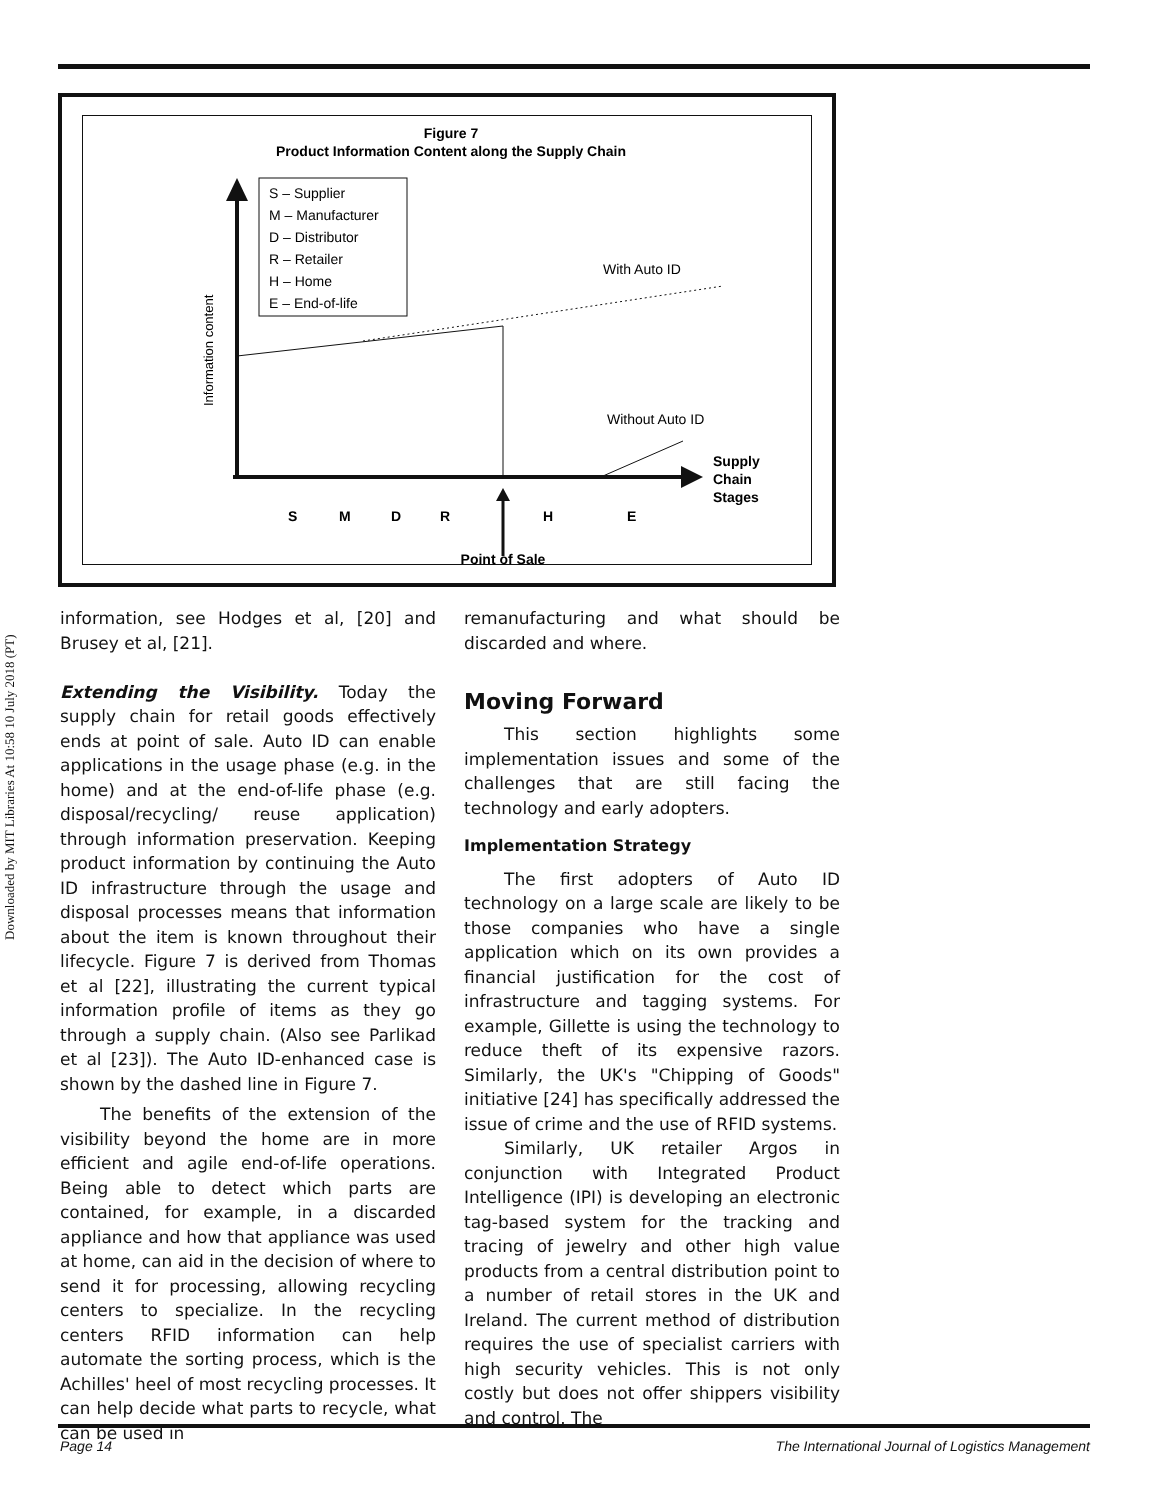Downloaded by MIT Libraries At 10:58 10 July 2018 (PT)
Figure 7
Product Information Content along the Supply Chain
S – Supplier
M – Manufacturer
D – Distributor
R – Retailer
H – Home
E – End-of-life
Information content
With Auto ID
Without Auto ID
Supply
Chain
Stages
S
M
D
R
H
E
Point of Sale
information, see Hodges et al, [20] and Brusey et al, [21].
Extending the Visibility. Today the supply chain for retail goods effectively ends at point of sale. Auto ID can enable applications in the usage phase (e.g. in the home) and at the end-of-life phase (e.g. disposal/recycling/ reuse application) through information preservation. Keeping product information by continuing the Auto ID infrastructure through the usage and disposal processes means that information about the item is known throughout their lifecycle. Figure 7 is derived from Thomas et al [22], illustrating the current typical information profile of items as they go through a supply chain. (Also see Parlikad et al [23]). The Auto ID-enhanced case is shown by the dashed line in Figure 7.
The benefits of the extension of the visibility beyond the home are in more efficient and agile end-of-life operations. Being able to detect which parts are contained, for example, in a discarded appliance and how that appliance was used at home, can aid in the decision of where to send it for processing, allowing recycling centers to specialize. In the recycling centers RFID information can help automate the sorting process, which is the Achilles' heel of most recycling processes. It can help decide what parts to recycle, what can be used in
remanufacturing and what should be discarded and where.
Moving Forward
This section highlights some implementation issues and some of the challenges that are still facing the technology and early adopters.
Implementation Strategy
The first adopters of Auto ID technology on a large scale are likely to be those companies who have a single application which on its own provides a financial justification for the cost of infrastructure and tagging systems. For example, Gillette is using the technology to reduce theft of its expensive razors. Similarly, the UK's "Chipping of Goods" initiative [24] has specifically addressed the issue of crime and the use of RFID systems.
Similarly, UK retailer Argos in conjunction with Integrated Product Intelligence (IPI) is developing an electronic tag-based system for the tracking and tracing of jewelry and other high value products from a central distribution point to a number of retail stores in the UK and Ireland. The current method of distribution requires the use of specialist carriers with high security vehicles. This is not only costly but does not offer shippers visibility and control. The
Page 14 The International Journal of Logistics Management